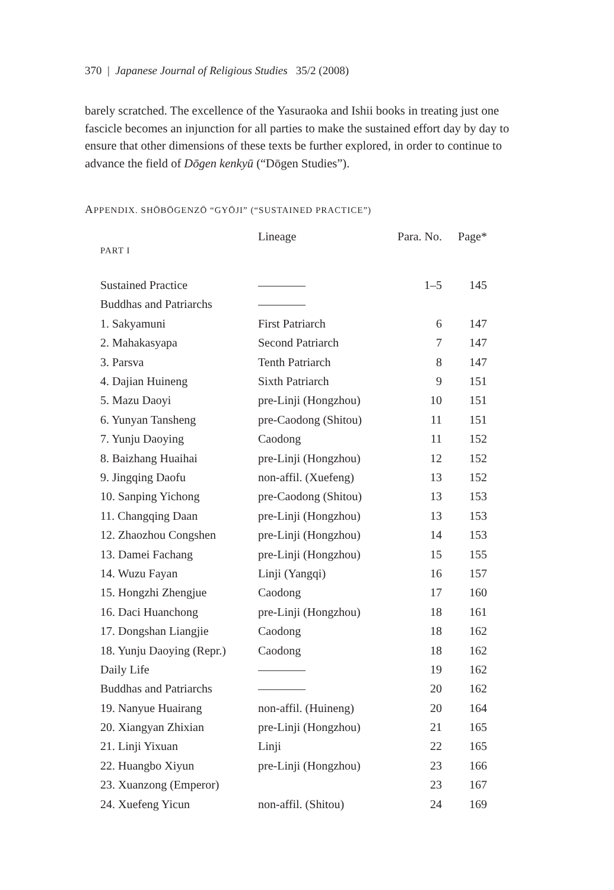370 | Japanese Journal of Religious Studies 35/2 (2008)
barely scratched. The excellence of the Yasuraoka and Ishii books in treating just one fascicle becomes an injunction for all parties to make the sustained effort day by day to ensure that other dimensions of these texts be further explored, in order to continue to advance the field of Dōgen kenkyū (“Dōgen Studies”).
APPENDIX. SHŌBŌGENZŌ “GYŌJI” (“SUSTAINED PRACTICE”)
| | Lineage | Para. No. | Page* |
| --- | --- | --- | --- |
| PART I | | | |
| Sustained Practice | ———— | 1–5 | 145 |
| Buddhas and Patriarchs | ———— | | |
| 1. Sakyamuni | First Patriarch | 6 | 147 |
| 2. Mahakasyapa | Second Patriarch | 7 | 147 |
| 3. Parsva | Tenth Patriarch | 8 | 147 |
| 4. Dajian Huineng | Sixth Patriarch | 9 | 151 |
| 5. Mazu Daoyi | pre-Linji (Hongzhou) | 10 | 151 |
| 6. Yunyan Tansheng | pre-Caodong (Shitou) | 11 | 151 |
| 7. Yunju Daoying | Caodong | 11 | 152 |
| 8. Baizhang Huaihai | pre-Linji (Hongzhou) | 12 | 152 |
| 9. Jingqing Daofu | non-affil. (Xuefeng) | 13 | 152 |
| 10. Sanping Yichong | pre-Caodong (Shitou) | 13 | 153 |
| 11. Changqing Daan | pre-Linji (Hongzhou) | 13 | 153 |
| 12. Zhaozhou Congshen | pre-Linji (Hongzhou) | 14 | 153 |
| 13. Damei Fachang | pre-Linji (Hongzhou) | 15 | 155 |
| 14. Wuzu Fayan | Linji (Yangqi) | 16 | 157 |
| 15. Hongzhi Zhengjue | Caodong | 17 | 160 |
| 16. Daci Huanchong | pre-Linji (Hongzhou) | 18 | 161 |
| 17. Dongshan Liangjie | Caodong | 18 | 162 |
| 18. Yunju Daoying (Repr.) | Caodong | 18 | 162 |
| Daily Life | ———— | 19 | 162 |
| Buddhas and Patriarchs | ———— | 20 | 162 |
| 19. Nanyue Huairang | non-affil. (Huineng) | 20 | 164 |
| 20. Xiangyan Zhixian | pre-Linji (Hongzhou) | 21 | 165 |
| 21. Linji Yixuan | Linji | 22 | 165 |
| 22. Huangbo Xiyun | pre-Linji (Hongzhou) | 23 | 166 |
| 23. Xuanzong (Emperor) | | 23 | 167 |
| 24. Xuefeng Yicun | non-affil. (Shitou) | 24 | 169 |